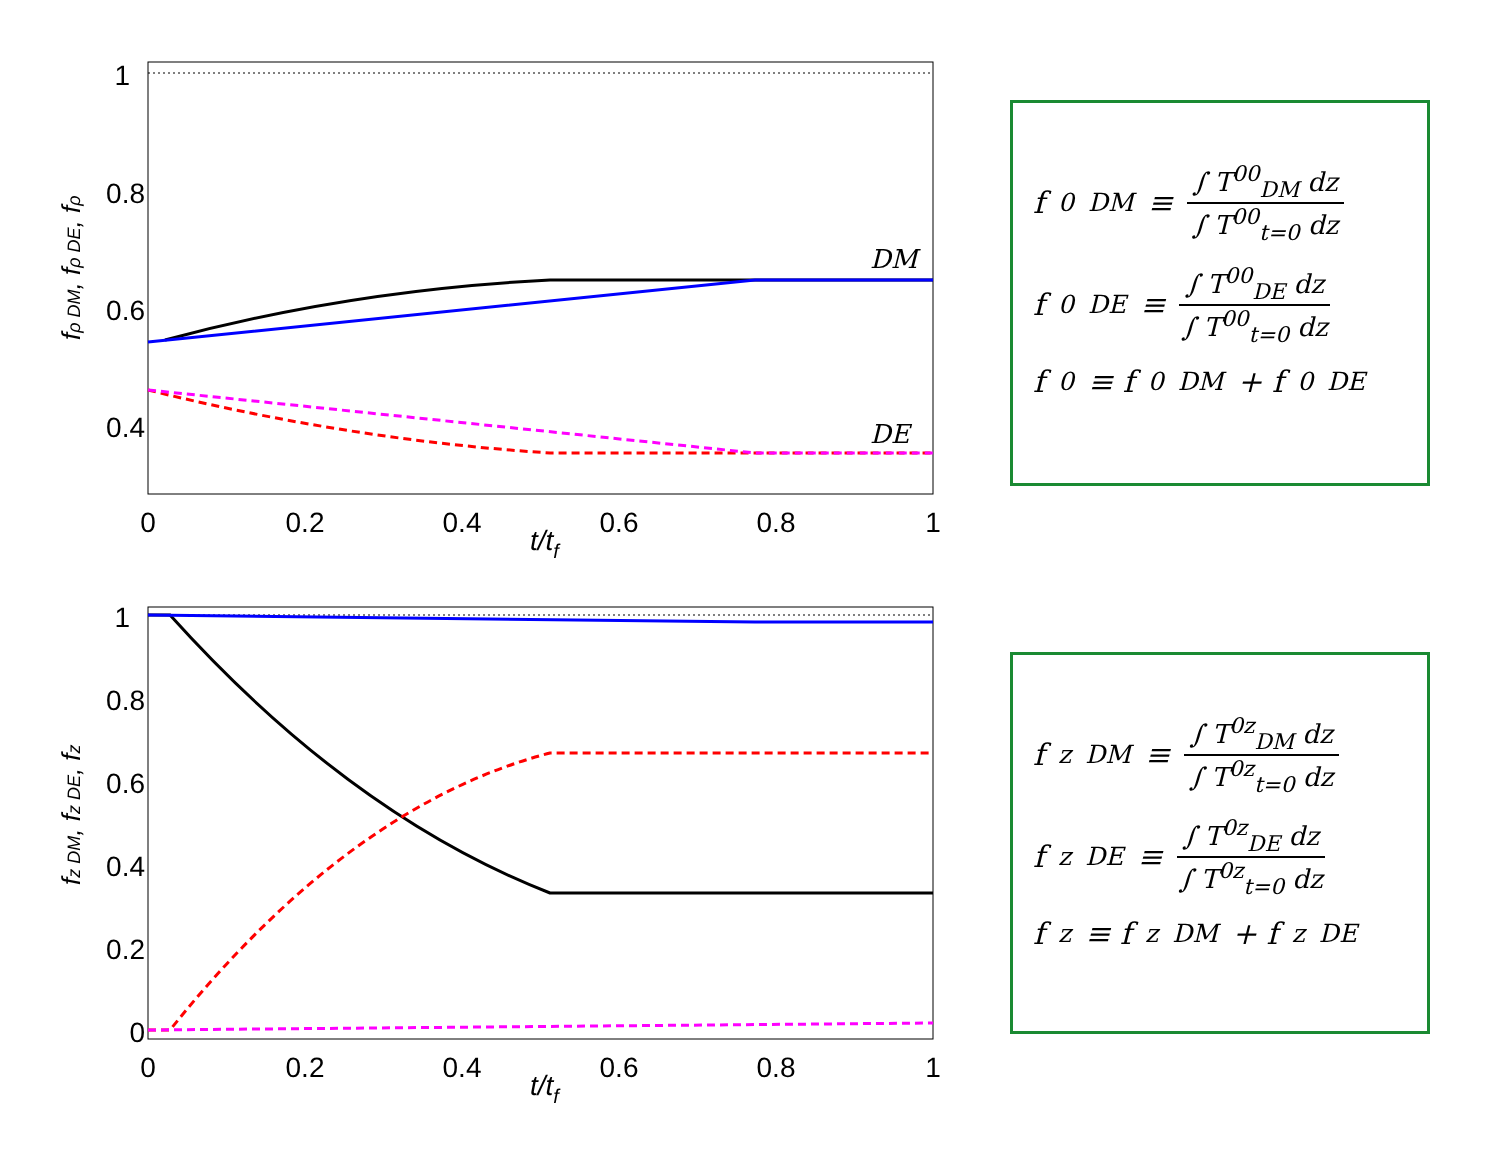1
0.8
0.6
0.4
0
0.2
0.4
0.6
0.8
1
t/tf
fρ DM, fρ DE, fρ
DM
DE
f<sup>0</sup><sub>DM</sub> ≡ ∫ T<sup>00</sup><sub>DM</sub> dz ∫ T<sup>00</sup><sub>t=0</sub> dz
f<sup>0</sup><sub>DE</sub> ≡ ∫ T<sup>00</sup><sub>DE</sub> dz ∫ T<sup>00</sup><sub>t=0</sub> dz
f<sup>0</sup> ≡ f<sup>0</sup><sub>DM</sub> + f<sup>0</sup><sub>DE</sub>
1
0.8
0.6
0.4
0.2
0
0
0.2
0.4
0.6
0.8
1
t/tf
fz DM, fz DE, fz
f<sup>z</sup><sub>DM</sub> ≡ ∫ T<sup>0z</sup><sub>DM</sub> dz ∫ T<sup>0z</sup><sub>t=0</sub> dz
f<sup>z</sup><sub>DE</sub> ≡ ∫ T<sup>0z</sup><sub>DE</sub> dz ∫ T<sup>0z</sup><sub>t=0</sub> dz
f<sup>z</sup> ≡ f<sup>z</sup><sub>DM</sub> + f<sup>z</sup><sub>DE</sub>